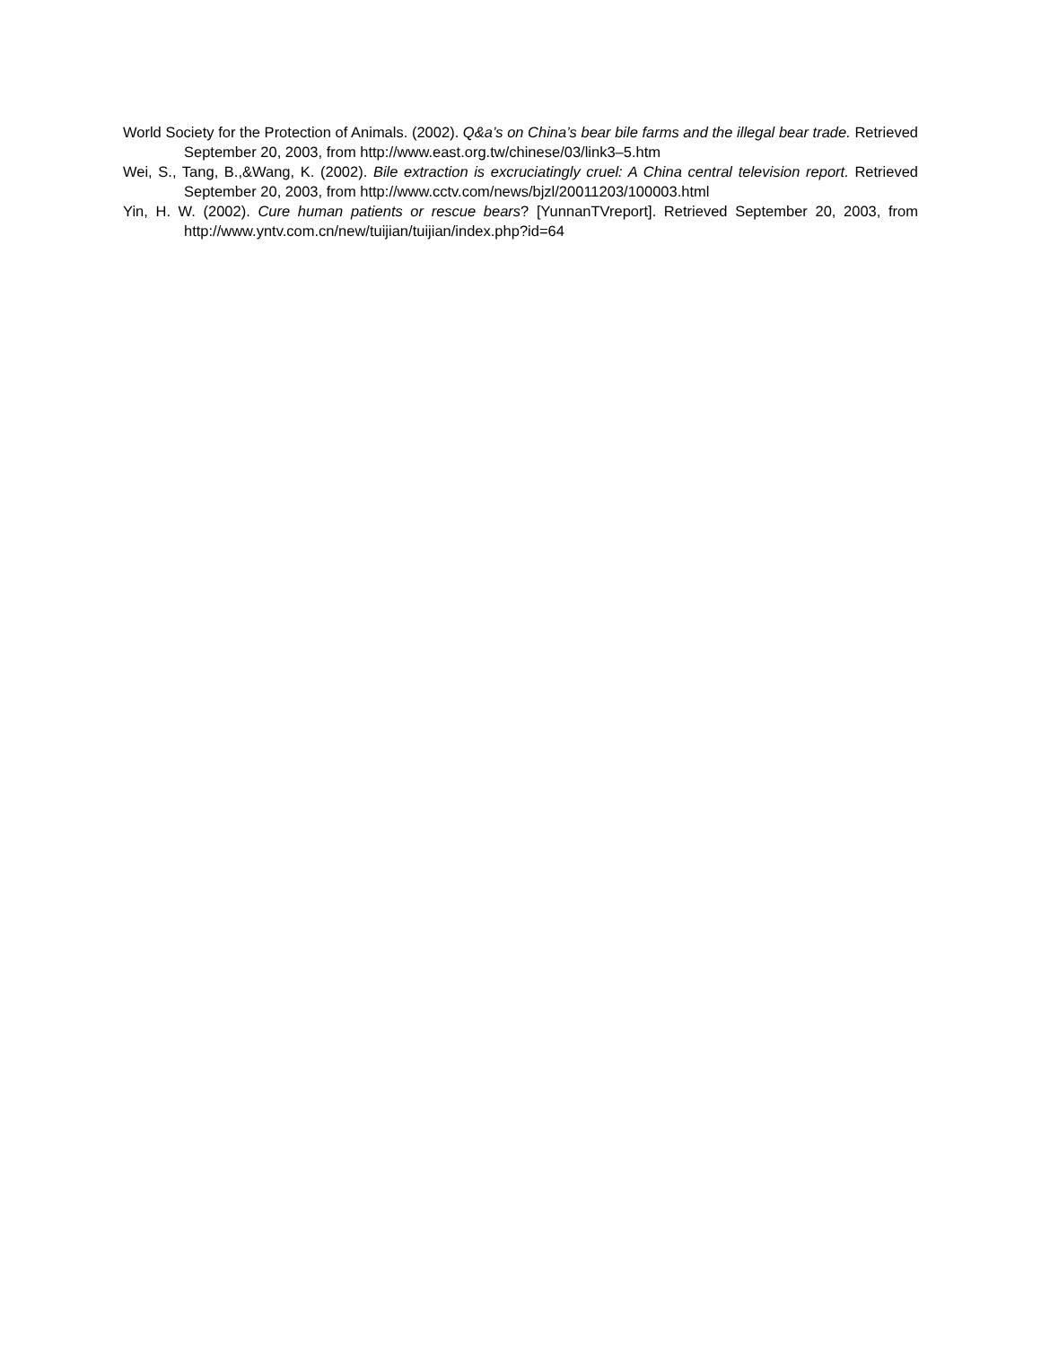World Society for the Protection of Animals. (2002). Q&a’s on China’s bear bile farms and the illegal bear trade. Retrieved September 20, 2003, from http://www.east.org.tw/chinese/03/link3–5.htm
Wei, S., Tang, B.,&Wang, K. (2002). Bile extraction is excruciatingly cruel: A China central television report. Retrieved September 20, 2003, from http://www.cctv.com/news/bjzl/20011203/100003.html
Yin, H. W. (2002). Cure human patients or rescue bears? [YunnanTVreport]. Retrieved September 20, 2003, from http://www.yntv.com.cn/new/tuijian/tuijian/index.php?id=64